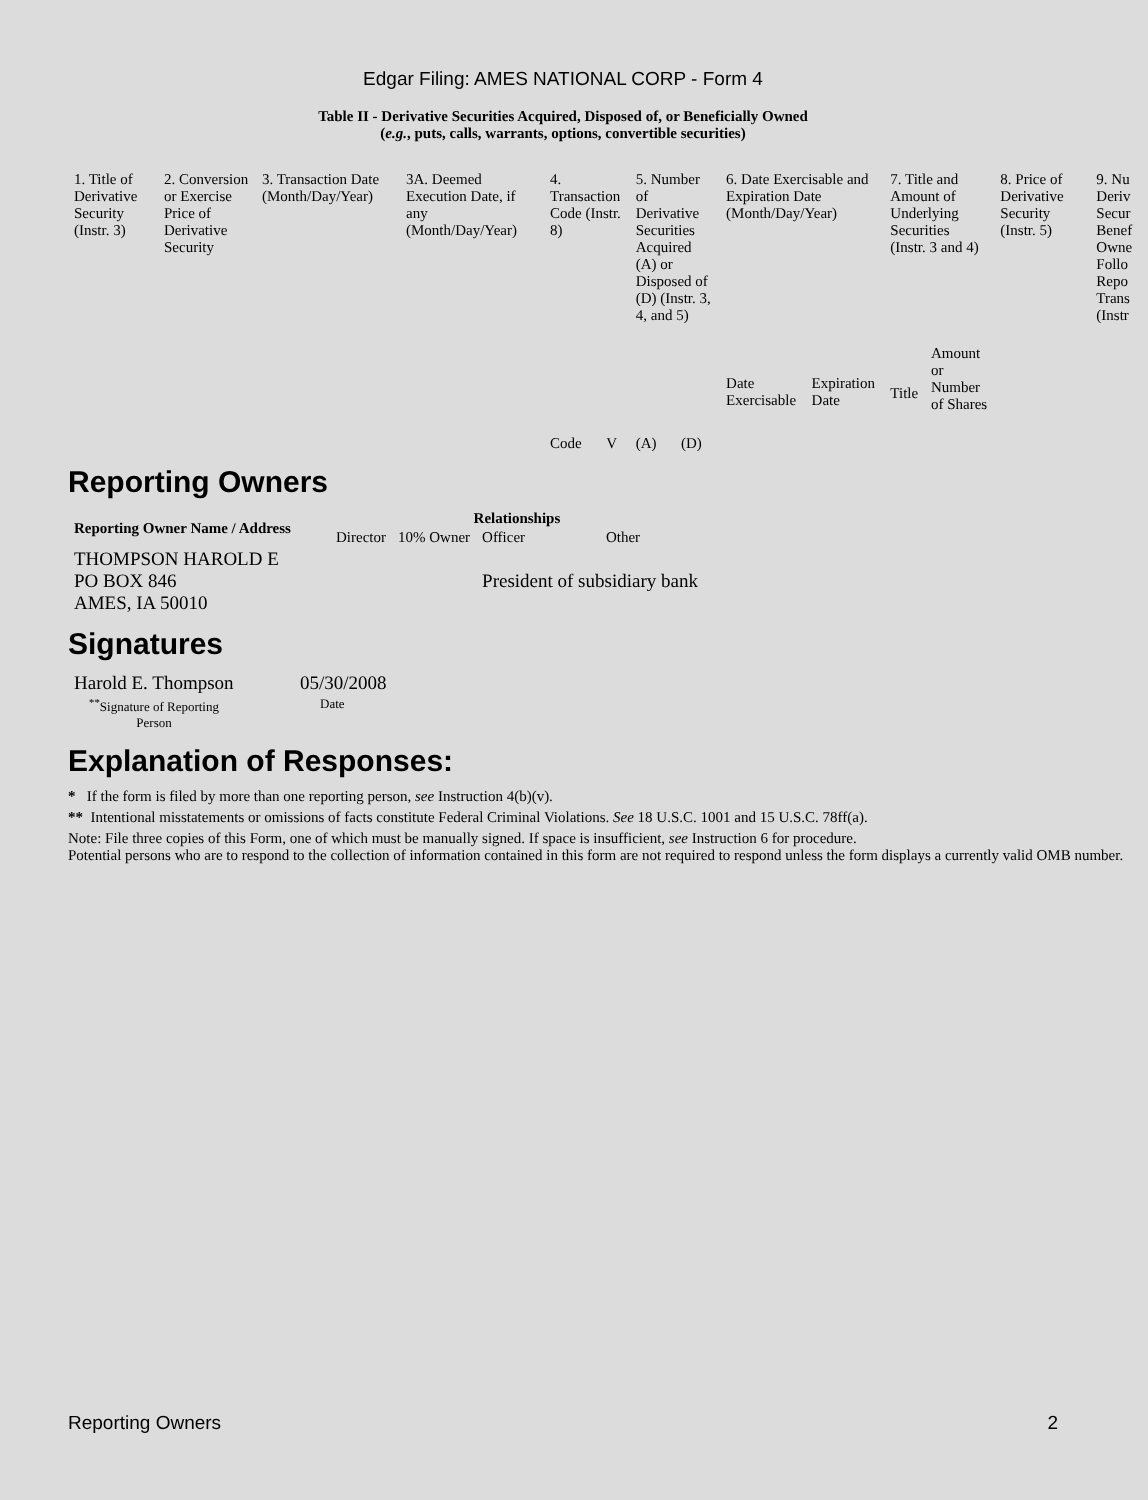Edgar Filing: AMES NATIONAL CORP - Form 4
Table II - Derivative Securities Acquired, Disposed of, or Beneficially Owned
(e.g., puts, calls, warrants, options, convertible securities)
| 1. Title of Derivative Security (Instr. 3) | 2. Conversion or Exercise Price of Derivative Security | 3. Transaction Date (Month/Day/Year) | 3A. Deemed Execution Date, if any (Month/Day/Year) | 4. Transaction Code (Instr. 8) | | 5. Number of Derivative Securities Acquired (A) or Disposed of (D) (Instr. 3, 4, and 5) | | 6. Date Exercisable and Expiration Date (Month/Day/Year) | | 7. Title and Amount of Underlying Securities (Instr. 3 and 4) | | 8. Price of Derivative Security (Instr. 5) | 9. Nu Deriv Secur Benef Owne Follo Repo Trans (Instr |
| | | | | Code | V | (A) | (D) | Date Exercisable | Expiration Date | Title | Amount or Number of Shares | | |
Reporting Owners
| Reporting Owner Name / Address | Relationships | | | |
| --- | --- | --- | --- | --- |
| | Director | 10% Owner | Officer | Other |
| THOMPSON HAROLD E PO BOX 846 AMES, IA 50010 | | | President of subsidiary bank | |
Signatures
| Harold E. Thompson | 05/30/2008 |
| <sup>**</sup> Signature of Reporting Person | Date |
Explanation of Responses:
* If the form is filed by more than one reporting person, see Instruction 4(b)(v).
** Intentional misstatements or omissions of facts constitute Federal Criminal Violations. See 18 U.S.C. 1001 and 15 U.S.C. 78ff(a).
Note: File three copies of this Form, one of which must be manually signed. If space is insufficient, see Instruction 6 for procedure.
Potential persons who are to respond to the collection of information contained in this form are not required to respond unless the form displays a currently valid OMB number.
Reporting Owners 2